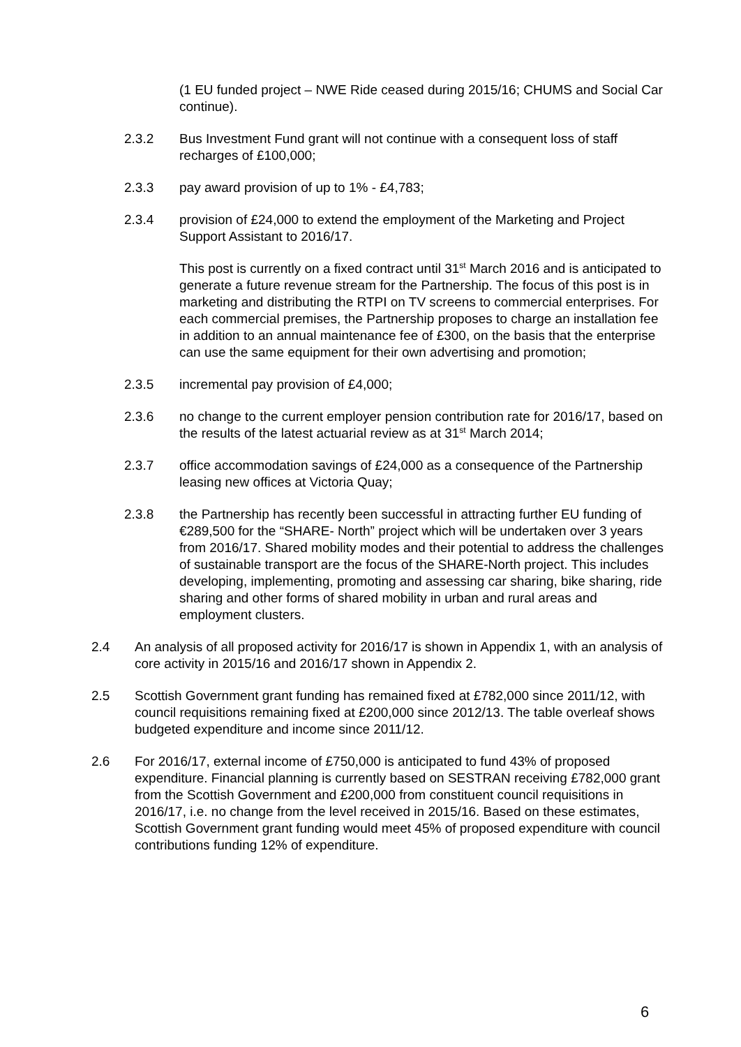(1 EU funded project – NWE Ride ceased during 2015/16; CHUMS and Social Car continue).
2.3.2 Bus Investment Fund grant will not continue with a consequent loss of staff recharges of £100,000;
2.3.3 pay award provision of up to 1% - £4,783;
2.3.4 provision of £24,000 to extend the employment of the Marketing and Project Support Assistant to 2016/17.
This post is currently on a fixed contract until 31<sup>st</sup> March 2016 and is anticipated to generate a future revenue stream for the Partnership. The focus of this post is in marketing and distributing the RTPI on TV screens to commercial enterprises. For each commercial premises, the Partnership proposes to charge an installation fee in addition to an annual maintenance fee of £300, on the basis that the enterprise can use the same equipment for their own advertising and promotion;
2.3.5 incremental pay provision of £4,000;
2.3.6 no change to the current employer pension contribution rate for 2016/17, based on the results of the latest actuarial review as at 31<sup>st</sup> March 2014;
2.3.7 office accommodation savings of £24,000 as a consequence of the Partnership leasing new offices at Victoria Quay;
2.3.8 the Partnership has recently been successful in attracting further EU funding of €289,500 for the “SHARE- North” project which will be undertaken over 3 years from 2016/17. Shared mobility modes and their potential to address the challenges of sustainable transport are the focus of the SHARE-North project. This includes developing, implementing, promoting and assessing car sharing, bike sharing, ride sharing and other forms of shared mobility in urban and rural areas and employment clusters.
2.4 An analysis of all proposed activity for 2016/17 is shown in Appendix 1, with an analysis of core activity in 2015/16 and 2016/17 shown in Appendix 2.
2.5 Scottish Government grant funding has remained fixed at £782,000 since 2011/12, with council requisitions remaining fixed at £200,000 since 2012/13. The table overleaf shows budgeted expenditure and income since 2011/12.
2.6 For 2016/17, external income of £750,000 is anticipated to fund 43% of proposed expenditure. Financial planning is currently based on SESTRAN receiving £782,000 grant from the Scottish Government and £200,000 from constituent council requisitions in 2016/17, i.e. no change from the level received in 2015/16. Based on these estimates, Scottish Government grant funding would meet 45% of proposed expenditure with council contributions funding 12% of expenditure.
6